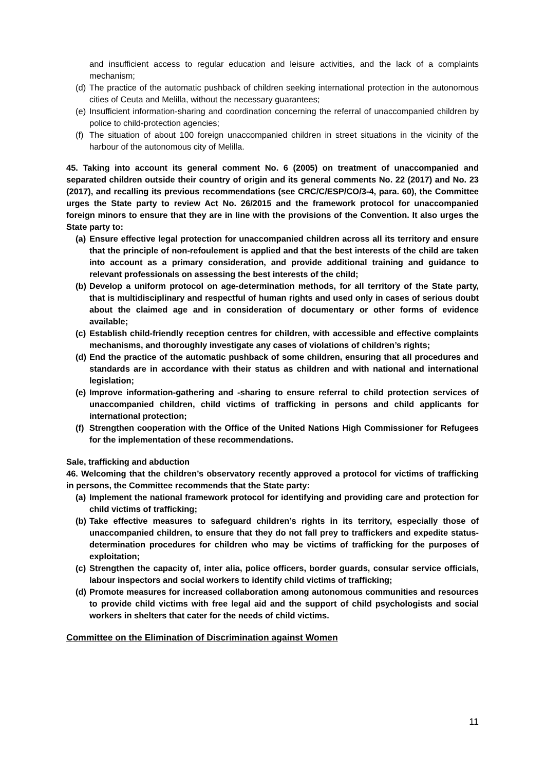and insufficient access to regular education and leisure activities, and the lack of a complaints mechanism;
(d) The practice of the automatic pushback of children seeking international protection in the autonomous cities of Ceuta and Melilla, without the necessary guarantees;
(e) Insufficient information-sharing and coordination concerning the referral of unaccompanied children by police to child-protection agencies;
(f) The situation of about 100 foreign unaccompanied children in street situations in the vicinity of the harbour of the autonomous city of Melilla.
45. Taking into account its general comment No. 6 (2005) on treatment of unaccompanied and separated children outside their country of origin and its general comments No. 22 (2017) and No. 23 (2017), and recalling its previous recommendations (see CRC/C/ESP/CO/3-4, para. 60), the Committee urges the State party to review Act No. 26/2015 and the framework protocol for unaccompanied foreign minors to ensure that they are in line with the provisions of the Convention. It also urges the State party to:
(a) Ensure effective legal protection for unaccompanied children across all its territory and ensure that the principle of non-refoulement is applied and that the best interests of the child are taken into account as a primary consideration, and provide additional training and guidance to relevant professionals on assessing the best interests of the child;
(b) Develop a uniform protocol on age-determination methods, for all territory of the State party, that is multidisciplinary and respectful of human rights and used only in cases of serious doubt about the claimed age and in consideration of documentary or other forms of evidence available;
(c) Establish child-friendly reception centres for children, with accessible and effective complaints mechanisms, and thoroughly investigate any cases of violations of children’s rights;
(d) End the practice of the automatic pushback of some children, ensuring that all procedures and standards are in accordance with their status as children and with national and international legislation;
(e) Improve information-gathering and -sharing to ensure referral to child protection services of unaccompanied children, child victims of trafficking in persons and child applicants for international protection;
(f) Strengthen cooperation with the Office of the United Nations High Commissioner for Refugees for the implementation of these recommendations.
Sale, trafficking and abduction
46. Welcoming that the children’s observatory recently approved a protocol for victims of trafficking in persons, the Committee recommends that the State party:
(a) Implement the national framework protocol for identifying and providing care and protection for child victims of trafficking;
(b) Take effective measures to safeguard children’s rights in its territory, especially those of unaccompanied children, to ensure that they do not fall prey to traffickers and expedite status-determination procedures for children who may be victims of trafficking for the purposes of exploitation;
(c) Strengthen the capacity of, inter alia, police officers, border guards, consular service officials, labour inspectors and social workers to identify child victims of trafficking;
(d) Promote measures for increased collaboration among autonomous communities and resources to provide child victims with free legal aid and the support of child psychologists and social workers in shelters that cater for the needs of child victims.
Committee on the Elimination of Discrimination against Women
11